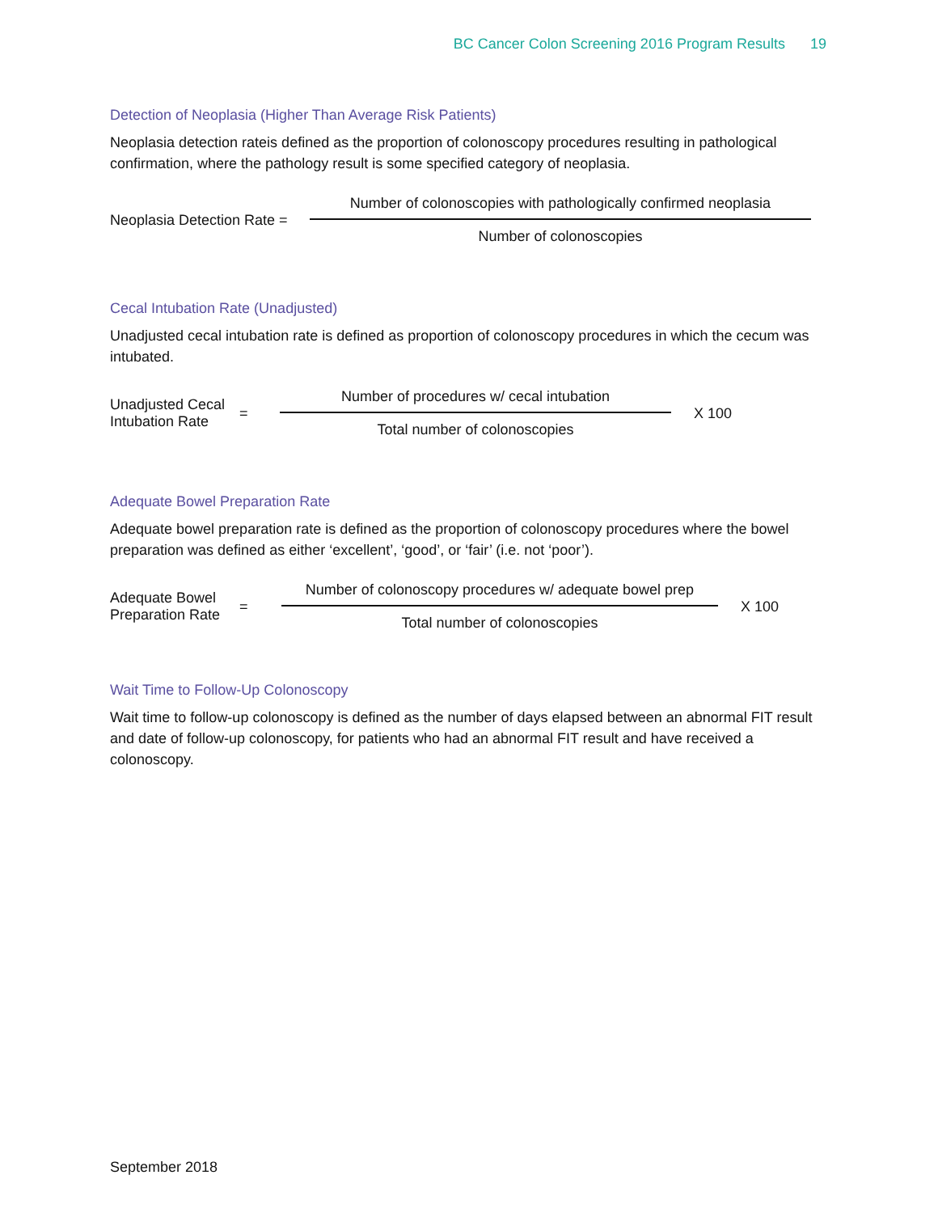BC Cancer Colon Screening 2016 Program Results 19
Detection of Neoplasia (Higher Than Average Risk Patients)
Neoplasia detection rateis defined as the proportion of colonoscopy procedures resulting in pathological confirmation, where the pathology result is some specified category of neoplasia.
Neoplasia Detection Rate =
Number of colonoscopies with pathologically confirmed neoplasia
Number of colonoscopies
Cecal Intubation Rate (Unadjusted)
Unadjusted cecal intubation rate is defined as proportion of colonoscopy procedures in which the cecum was intubated.
Unadjusted Cecal
Intubation Rate
=
Number of procedures w/ cecal intubation
Total number of colonoscopies
X 100
Adequate Bowel Preparation Rate
Adequate bowel preparation rate is defined as the proportion of colonoscopy procedures where the bowel preparation was defined as either ‘excellent’, ‘good’, or ‘fair’ (i.e. not ‘poor’).
Adequate Bowel
Preparation Rate
=
Number of colonoscopy procedures w/ adequate bowel prep
Total number of colonoscopies
X 100
Wait Time to Follow-Up Colonoscopy
Wait time to follow-up colonoscopy is defined as the number of days elapsed between an abnormal FIT result and date of follow-up colonoscopy, for patients who had an abnormal FIT result and have received a colonoscopy.
September 2018